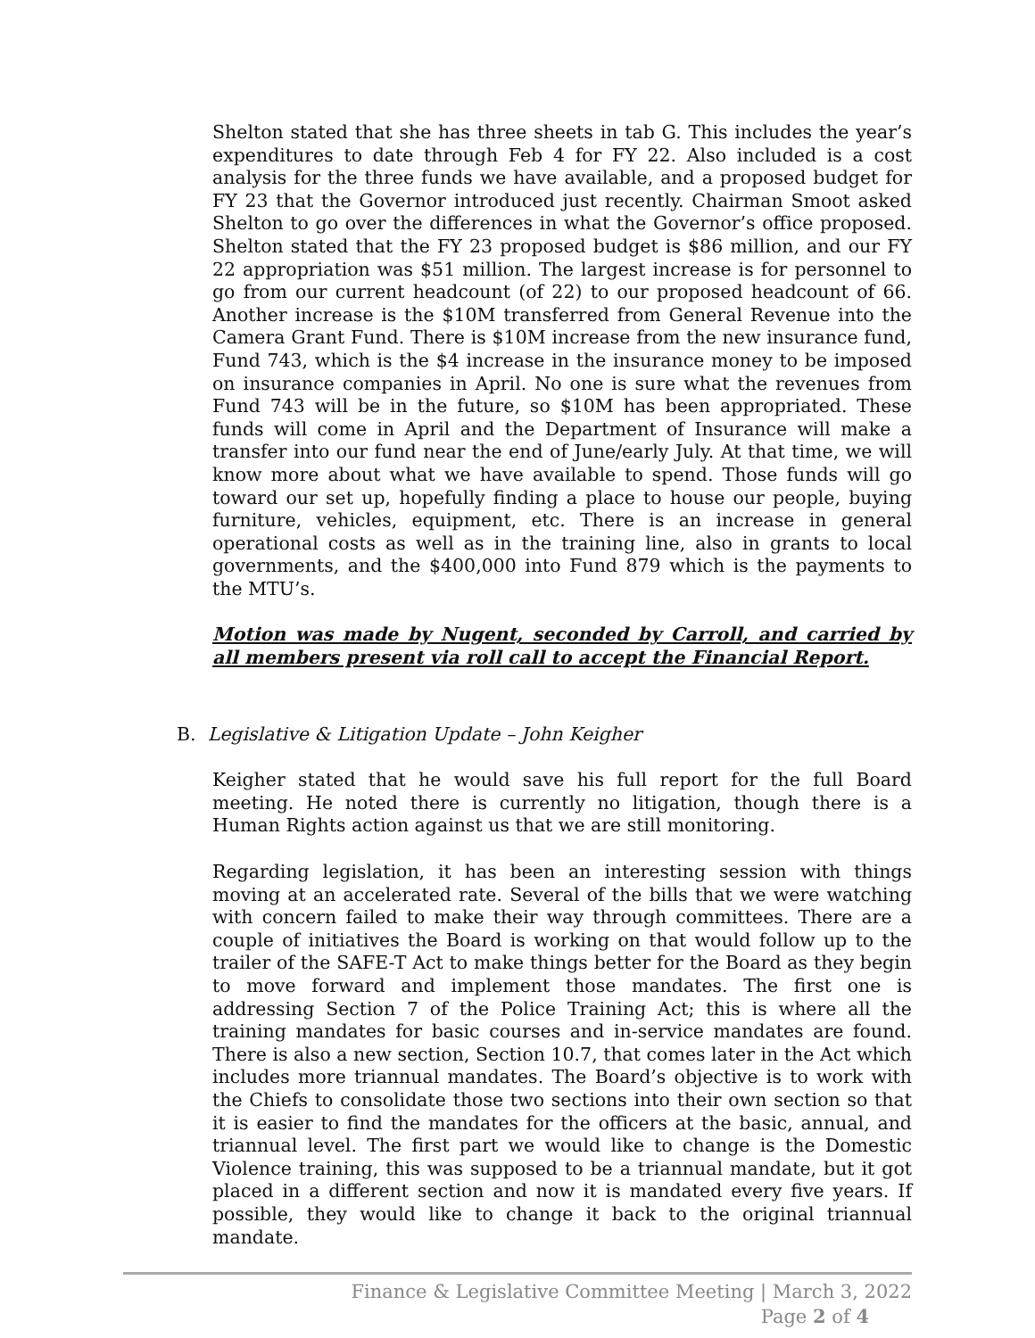Shelton stated that she has three sheets in tab G. This includes the year’s expenditures to date through Feb 4 for FY 22. Also included is a cost analysis for the three funds we have available, and a proposed budget for FY 23 that the Governor introduced just recently. Chairman Smoot asked Shelton to go over the differences in what the Governor’s office proposed. Shelton stated that the FY 23 proposed budget is $86 million, and our FY 22 appropriation was $51 million. The largest increase is for personnel to go from our current headcount (of 22) to our proposed headcount of 66. Another increase is the $10M transferred from General Revenue into the Camera Grant Fund. There is $10M increase from the new insurance fund, Fund 743, which is the $4 increase in the insurance money to be imposed on insurance companies in April. No one is sure what the revenues from Fund 743 will be in the future, so $10M has been appropriated. These funds will come in April and the Department of Insurance will make a transfer into our fund near the end of June/early July. At that time, we will know more about what we have available to spend. Those funds will go toward our set up, hopefully finding a place to house our people, buying furniture, vehicles, equipment, etc. There is an increase in general operational costs as well as in the training line, also in grants to local governments, and the $400,000 into Fund 879 which is the payments to the MTU’s.
Motion was made by Nugent, seconded by Carroll, and carried by all members present via roll call to accept the Financial Report.
B. Legislative & Litigation Update – John Keigher
Keigher stated that he would save his full report for the full Board meeting. He noted there is currently no litigation, though there is a Human Rights action against us that we are still monitoring.
Regarding legislation, it has been an interesting session with things moving at an accelerated rate. Several of the bills that we were watching with concern failed to make their way through committees. There are a couple of initiatives the Board is working on that would follow up to the trailer of the SAFE-T Act to make things better for the Board as they begin to move forward and implement those mandates. The first one is addressing Section 7 of the Police Training Act; this is where all the training mandates for basic courses and in-service mandates are found. There is also a new section, Section 10.7, that comes later in the Act which includes more triannual mandates. The Board’s objective is to work with the Chiefs to consolidate those two sections into their own section so that it is easier to find the mandates for the officers at the basic, annual, and triannual level. The first part we would like to change is the Domestic Violence training, this was supposed to be a triannual mandate, but it got placed in a different section and now it is mandated every five years. If possible, they would like to change it back to the original triannual mandate.
Finance & Legislative Committee Meeting | March 3, 2022
Page 2 of 4